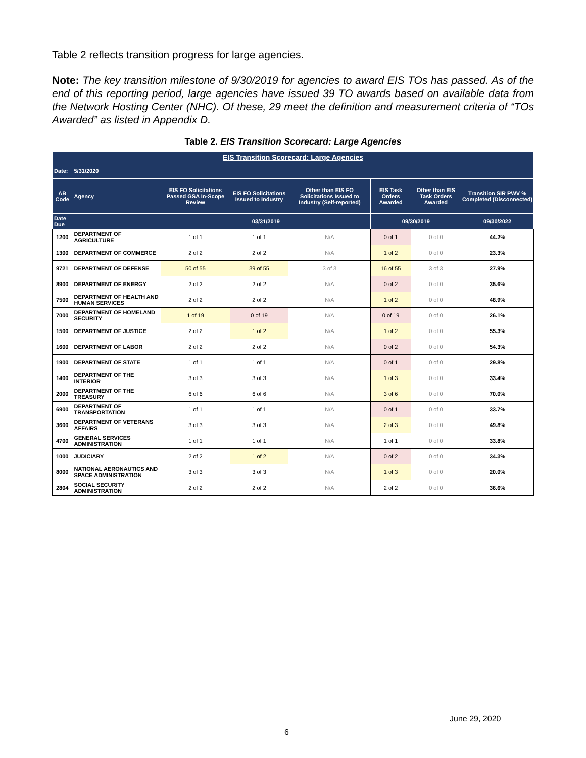Table 2 reflects transition progress for large agencies.
Note: The key transition milestone of 9/30/2019 for agencies to award EIS TOs has passed. As of the end of this reporting period, large agencies have issued 39 TO awards based on available data from the Network Hosting Center (NHC). Of these, 29 meet the definition and measurement criteria of “TOs Awarded” as listed in Appendix D.
Table 2. EIS Transition Scorecard: Large Agencies
| EIS Transition Scorecard: Large Agencies | | | | | | | |
| --- | --- | --- | --- | --- | --- | --- | --- |
| Date: | 5/31/2020 | | | | | | |
| AB Code | Agency | EIS FO Solicitations Passed GSA In-Scope Review | EIS FO Solicitations Issued to Industry | Other than EIS FO Solicitations Issued to Industry (Self-reported) | EIS Task Orders Awarded | Other than EIS Task Orders Awarded | Transition SIR PWV % Completed (Disconnected) |
| Date Due | | 03/31/2019 | | | 09/30/2019 | | 09/30/2022 |
| 1200 | DEPARTMENT OF AGRICULTURE | 1 of 1 | 1 of 1 | N/A | 0 of 1 | 0 of 0 | 44.2% |
| 1300 | DEPARTMENT OF COMMERCE | 2 of 2 | 2 of 2 | N/A | 1 of 2 | 0 of 0 | 23.3% |
| 9721 | DEPARTMENT OF DEFENSE | 50 of 55 | 39 of 55 | 3 of 3 | 16 of 55 | 3 of 3 | 27.9% |
| 8900 | DEPARTMENT OF ENERGY | 2 of 2 | 2 of 2 | N/A | 0 of 2 | 0 of 0 | 35.6% |
| 7500 | DEPARTMENT OF HEALTH AND HUMAN SERVICES | 2 of 2 | 2 of 2 | N/A | 1 of 2 | 0 of 0 | 48.9% |
| 7000 | DEPARTMENT OF HOMELAND SECURITY | 1 of 19 | 0 of 19 | N/A | 0 of 19 | 0 of 0 | 26.1% |
| 1500 | DEPARTMENT OF JUSTICE | 2 of 2 | 1 of 2 | N/A | 1 of 2 | 0 of 0 | 55.3% |
| 1600 | DEPARTMENT OF LABOR | 2 of 2 | 2 of 2 | N/A | 0 of 2 | 0 of 0 | 54.3% |
| 1900 | DEPARTMENT OF STATE | 1 of 1 | 1 of 1 | N/A | 0 of 1 | 0 of 0 | 29.8% |
| 1400 | DEPARTMENT OF THE INTERIOR | 3 of 3 | 3 of 3 | N/A | 1 of 3 | 0 of 0 | 33.4% |
| 2000 | DEPARTMENT OF THE TREASURY | 6 of 6 | 6 of 6 | N/A | 3 of 6 | 0 of 0 | 70.0% |
| 6900 | DEPARTMENT OF TRANSPORTATION | 1 of 1 | 1 of 1 | N/A | 0 of 1 | 0 of 0 | 33.7% |
| 3600 | DEPARTMENT OF VETERANS AFFAIRS | 3 of 3 | 3 of 3 | N/A | 2 of 3 | 0 of 0 | 49.8% |
| 4700 | GENERAL SERVICES ADMINISTRATION | 1 of 1 | 1 of 1 | N/A | 1 of 1 | 0 of 0 | 33.8% |
| 1000 | JUDICIARY | 2 of 2 | 1 of 2 | N/A | 0 of 2 | 0 of 0 | 34.3% |
| 8000 | NATIONAL AERONAUTICS AND SPACE ADMINISTRATION | 3 of 3 | 3 of 3 | N/A | 1 of 3 | 0 of 0 | 20.0% |
| 2804 | SOCIAL SECURITY ADMINISTRATION | 2 of 2 | 2 of 2 | N/A | 2 of 2 | 0 of 0 | 36.6% |
June 29, 2020
6